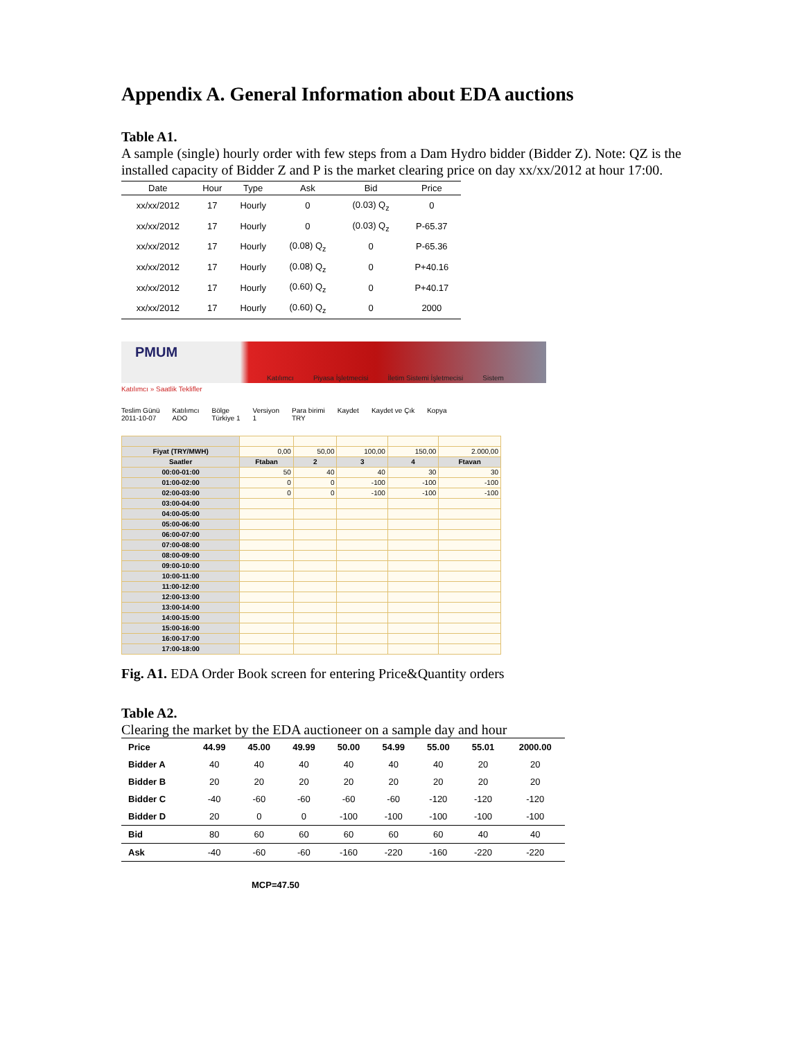Appendix A. General Information about EDA auctions
Table A1.
A sample (single) hourly order with few steps from a Dam Hydro bidder (Bidder Z). Note: QZ is the installed capacity of Bidder Z and P is the market clearing price on day xx/xx/2012 at hour 17:00.
| Date | Hour | Type | Ask | Bid | Price |
| --- | --- | --- | --- | --- | --- |
| xx/xx/2012 | 17 | Hourly | 0 | (0.03) Q<sub>z</sub> | 0 |
| xx/xx/2012 | 17 | Hourly | 0 | (0.03) Q<sub>z</sub> | P-65.37 |
| xx/xx/2012 | 17 | Hourly | (0.08) Q<sub>z</sub> | 0 | P-65.36 |
| xx/xx/2012 | 17 | Hourly | (0.08) Q<sub>z</sub> | 0 | P+40.16 |
| xx/xx/2012 | 17 | Hourly | (0.60) Q<sub>z</sub> | 0 | P+40.17 |
| xx/xx/2012 | 17 | Hourly | (0.60) Q<sub>z</sub> | 0 | 2000 |
PMUM
Katılımcı Piyasa İşletmecisi İletim Sistemi İşletmecisi Sistem
Katılımcı » Saatlik Teklifler
Teslim Günü
2011-10-07 Katılımcı
ADO Bölge
Türkiye 1 Versiyon
1 Para birimi
TRY Kaydet Kaydet ve Çık Kopya
| Fiyat (TRY/MWH) | 0,00 | 50,00 | 100,00 | 150,00 | 2.000,00 |
| Saatler | Ftaban | 2 | 3 | 4 | Ftavan |
| 00:00-01:00 | 50 | 40 | 40 | 30 | 30 |
| 01:00-02:00 | 0 | 0 | -100 | -100 | -100 |
| 02:00-03:00 | 0 | 0 | -100 | -100 | -100 |
| 03:00-04:00 | | | | | |
| 04:00-05:00 | | | | | |
| 05:00-06:00 | | | | | |
| 06:00-07:00 | | | | | |
| 07:00-08:00 | | | | | |
| 08:00-09:00 | | | | | |
| 09:00-10:00 | | | | | |
| 10:00-11:00 | | | | | |
| 11:00-12:00 | | | | | |
| 12:00-13:00 | | | | | |
| 13:00-14:00 | | | | | |
| 14:00-15:00 | | | | | |
| 15:00-16:00 | | | | | |
| 16:00-17:00 | | | | | |
| 17:00-18:00 | | | | | |
Fig. A1. EDA Order Book screen for entering Price&Quantity orders
Table A2.
Clearing the market by the EDA auctioneer on a sample day and hour
| Price | 44.99 | 45.00 | 49.99 | 50.00 | 54.99 | 55.00 | 55.01 | 2000.00 |
| Bidder A | 40 | 40 | 40 | 40 | 40 | 40 | 20 | 20 |
| Bidder B | 20 | 20 | 20 | 20 | 20 | 20 | 20 | 20 |
| Bidder C | -40 | -60 | -60 | -60 | -60 | -120 | -120 | -120 |
| Bidder D | 20 | 0 | 0 | -100 | -100 | -100 | -100 | -100 |
| Bid | 80 | 60 | 60 | 60 | 60 | 60 | 40 | 40 |
| Ask | -40 | -60 | -60 | -160 | -220 | -160 | -220 | -220 |
MCP=47.50